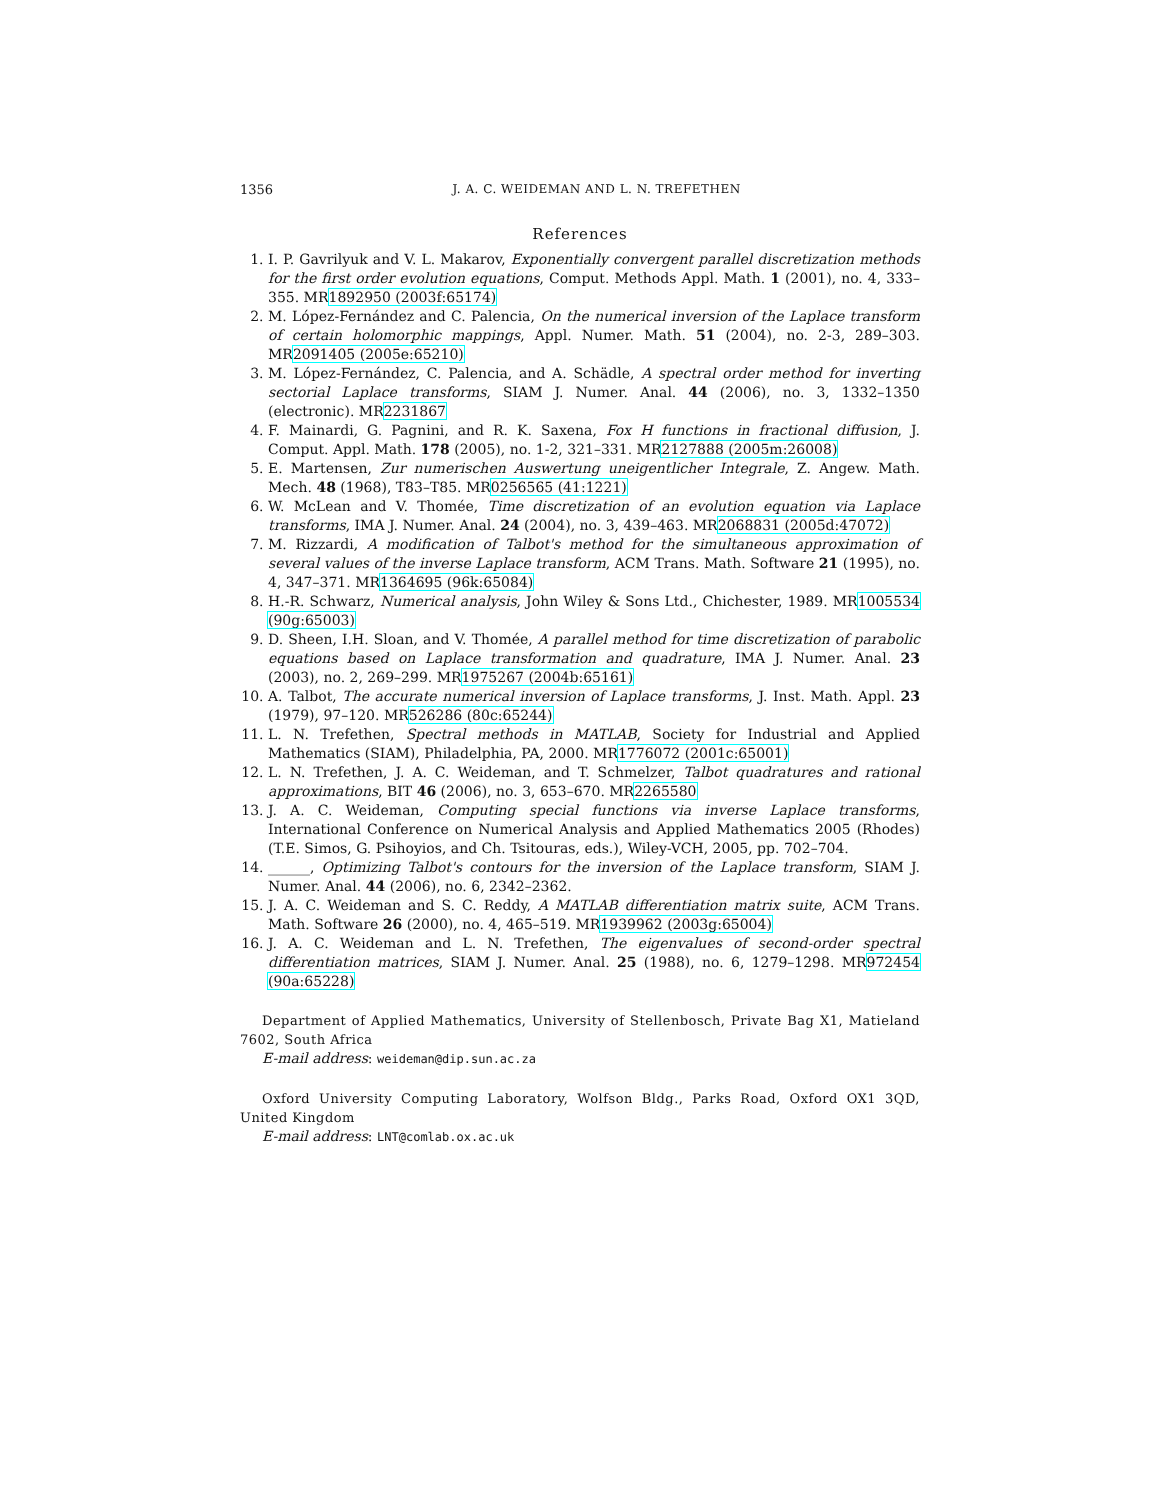1356 J. A. C. WEIDEMAN AND L. N. TREFETHEN
References
1. I. P. Gavrilyuk and V. L. Makarov, Exponentially convergent parallel discretization methods for the first order evolution equations, Comput. Methods Appl. Math. 1 (2001), no. 4, 333–355. MR1892950 (2003f:65174)
2. M. López-Fernández and C. Palencia, On the numerical inversion of the Laplace transform of certain holomorphic mappings, Appl. Numer. Math. 51 (2004), no. 2-3, 289–303. MR2091405 (2005e:65210)
3. M. López-Fernández, C. Palencia, and A. Schädle, A spectral order method for inverting sectorial Laplace transforms, SIAM J. Numer. Anal. 44 (2006), no. 3, 1332–1350 (electronic). MR2231867
4. F. Mainardi, G. Pagnini, and R. K. Saxena, Fox H functions in fractional diffusion, J. Comput. Appl. Math. 178 (2005), no. 1-2, 321–331. MR2127888 (2005m:26008)
5. E. Martensen, Zur numerischen Auswertung uneigentlicher Integrale, Z. Angew. Math. Mech. 48 (1968), T83–T85. MR0256565 (41:1221)
6. W. McLean and V. Thomée, Time discretization of an evolution equation via Laplace transforms, IMA J. Numer. Anal. 24 (2004), no. 3, 439–463. MR2068831 (2005d:47072)
7. M. Rizzardi, A modification of Talbot's method for the simultaneous approximation of several values of the inverse Laplace transform, ACM Trans. Math. Software 21 (1995), no. 4, 347–371. MR1364695 (96k:65084)
8. H.-R. Schwarz, Numerical analysis, John Wiley & Sons Ltd., Chichester, 1989. MR1005534 (90g:65003)
9. D. Sheen, I.H. Sloan, and V. Thomée, A parallel method for time discretization of parabolic equations based on Laplace transformation and quadrature, IMA J. Numer. Anal. 23 (2003), no. 2, 269–299. MR1975267 (2004b:65161)
10. A. Talbot, The accurate numerical inversion of Laplace transforms, J. Inst. Math. Appl. 23 (1979), 97–120. MR526286 (80c:65244)
11. L. N. Trefethen, Spectral methods in MATLAB, Society for Industrial and Applied Mathematics (SIAM), Philadelphia, PA, 2000. MR1776072 (2001c:65001)
12. L. N. Trefethen, J. A. C. Weideman, and T. Schmelzer, Talbot quadratures and rational approximations, BIT 46 (2006), no. 3, 653–670. MR2265580
13. J. A. C. Weideman, Computing special functions via inverse Laplace transforms, International Conference on Numerical Analysis and Applied Mathematics 2005 (Rhodes) (T.E. Simos, G. Psihoyios, and Ch. Tsitouras, eds.), Wiley-VCH, 2005, pp. 702–704.
14. ______, Optimizing Talbot's contours for the inversion of the Laplace transform, SIAM J. Numer. Anal. 44 (2006), no. 6, 2342–2362.
15. J. A. C. Weideman and S. C. Reddy, A MATLAB differentiation matrix suite, ACM Trans. Math. Software 26 (2000), no. 4, 465–519. MR1939962 (2003g:65004)
16. J. A. C. Weideman and L. N. Trefethen, The eigenvalues of second-order spectral differentiation matrices, SIAM J. Numer. Anal. 25 (1988), no. 6, 1279–1298. MR972454 (90a:65228)
Department of Applied Mathematics, University of Stellenbosch, Private Bag X1, Matieland 7602, South Africa
E-mail address: weideman@dip.sun.ac.za
Oxford University Computing Laboratory, Wolfson Bldg., Parks Road, Oxford OX1 3QD, United Kingdom
E-mail address: LNT@comlab.ox.ac.uk